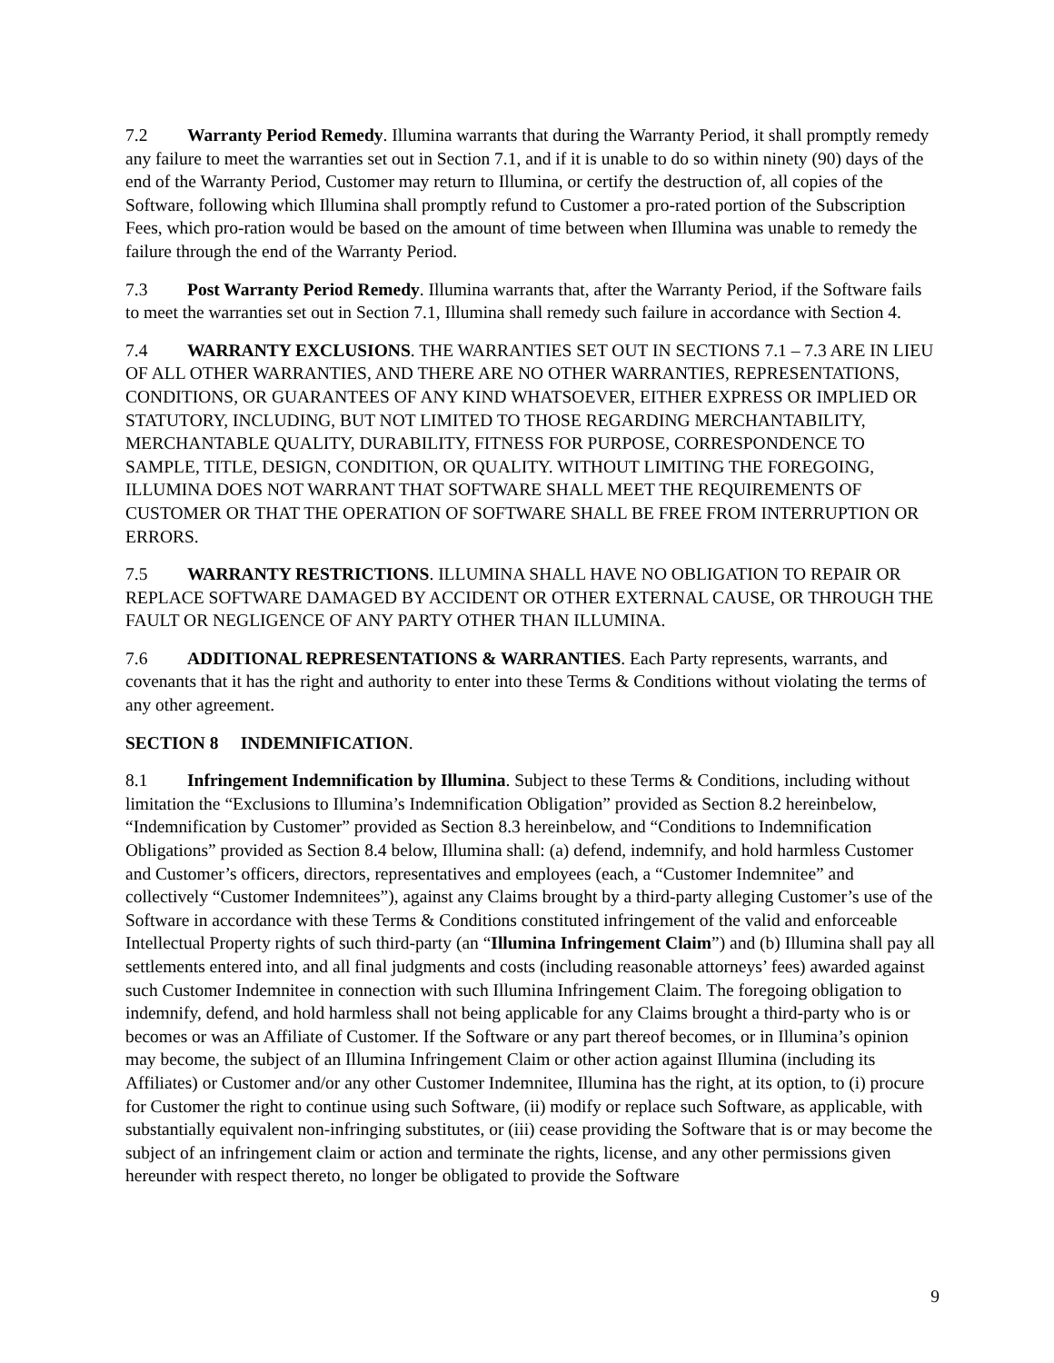7.2 Warranty Period Remedy. Illumina warrants that during the Warranty Period, it shall promptly remedy any failure to meet the warranties set out in Section 7.1, and if it is unable to do so within ninety (90) days of the end of the Warranty Period, Customer may return to Illumina, or certify the destruction of, all copies of the Software, following which Illumina shall promptly refund to Customer a pro-rated portion of the Subscription Fees, which pro-ration would be based on the amount of time between when Illumina was unable to remedy the failure through the end of the Warranty Period.
7.3 Post Warranty Period Remedy. Illumina warrants that, after the Warranty Period, if the Software fails to meet the warranties set out in Section 7.1, Illumina shall remedy such failure in accordance with Section 4.
7.4 WARRANTY EXCLUSIONS. THE WARRANTIES SET OUT IN SECTIONS 7.1 – 7.3 ARE IN LIEU OF ALL OTHER WARRANTIES, AND THERE ARE NO OTHER WARRANTIES, REPRESENTATIONS, CONDITIONS, OR GUARANTEES OF ANY KIND WHATSOEVER, EITHER EXPRESS OR IMPLIED OR STATUTORY, INCLUDING, BUT NOT LIMITED TO THOSE REGARDING MERCHANTABILITY, MERCHANTABLE QUALITY, DURABILITY, FITNESS FOR PURPOSE, CORRESPONDENCE TO SAMPLE, TITLE, DESIGN, CONDITION, OR QUALITY. WITHOUT LIMITING THE FOREGOING, ILLUMINA DOES NOT WARRANT THAT SOFTWARE SHALL MEET THE REQUIREMENTS OF CUSTOMER OR THAT THE OPERATION OF SOFTWARE SHALL BE FREE FROM INTERRUPTION OR ERRORS.
7.5 WARRANTY RESTRICTIONS. ILLUMINA SHALL HAVE NO OBLIGATION TO REPAIR OR REPLACE SOFTWARE DAMAGED BY ACCIDENT OR OTHER EXTERNAL CAUSE, OR THROUGH THE FAULT OR NEGLIGENCE OF ANY PARTY OTHER THAN ILLUMINA.
7.6 ADDITIONAL REPRESENTATIONS & WARRANTIES. Each Party represents, warrants, and covenants that it has the right and authority to enter into these Terms & Conditions without violating the terms of any other agreement.
SECTION 8 INDEMNIFICATION.
8.1 Infringement Indemnification by Illumina. Subject to these Terms & Conditions, including without limitation the “Exclusions to Illumina’s Indemnification Obligation” provided as Section 8.2 hereinbelow, “Indemnification by Customer” provided as Section 8.3 hereinbelow, and “Conditions to Indemnification Obligations” provided as Section 8.4 below, Illumina shall: (a) defend, indemnify, and hold harmless Customer and Customer’s officers, directors, representatives and employees (each, a “Customer Indemnitee” and collectively “Customer Indemnitees”), against any Claims brought by a third-party alleging Customer’s use of the Software in accordance with these Terms & Conditions constituted infringement of the valid and enforceable Intellectual Property rights of such third-party (an “Illumina Infringement Claim”) and (b) Illumina shall pay all settlements entered into, and all final judgments and costs (including reasonable attorneys’ fees) awarded against such Customer Indemnitee in connection with such Illumina Infringement Claim. The foregoing obligation to indemnify, defend, and hold harmless shall not being applicable for any Claims brought a third-party who is or becomes or was an Affiliate of Customer. If the Software or any part thereof becomes, or in Illumina’s opinion may become, the subject of an Illumina Infringement Claim or other action against Illumina (including its Affiliates) or Customer and/or any other Customer Indemnitee, Illumina has the right, at its option, to (i) procure for Customer the right to continue using such Software, (ii) modify or replace such Software, as applicable, with substantially equivalent non-infringing substitutes, or (iii) cease providing the Software that is or may become the subject of an infringement claim or action and terminate the rights, license, and any other permissions given hereunder with respect thereto, no longer be obligated to provide the Software
9